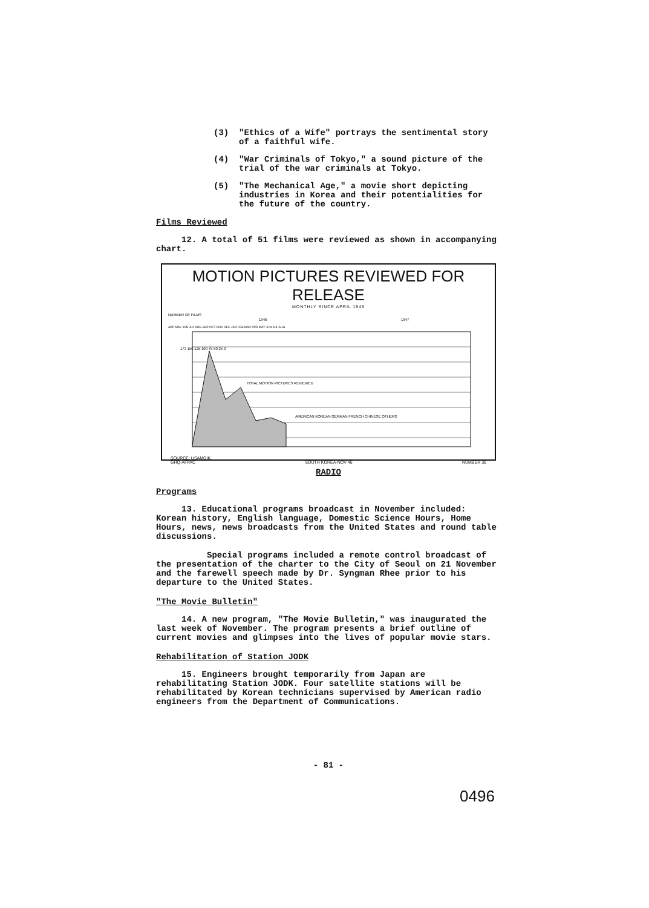(3) "Ethics of a Wife" portrays the sentimental story of a faithful wife.
(4) "War Criminals of Tokyo," a sound picture of the trial of the war criminals at Tokyo.
(5) "The Mechanical Age," a movie short depicting industries in Korea and their potentialities for the future of the country.
Films Reviewed
12. A total of 51 films were reviewed as shown in accompanying chart.
MOTION PICTURES REVIEWED FOR RELEASE
MONTHLY SINCE APRIL 1946
NUMBER OF FILMS
1946
1947
APR MAY JUN JUL AUG SEP OCT NOV DEC JAN FEB MAR APR MAY JUN JUL AUG
TOTAL MOTION PICTURES REVIEWED
AMERICAN KOREAN GERMAN FRENCH CHINESE OTHERS
173 150 125 100 75 50 25 0
SOURCE: USAMGIK.
GHQ-AFPAC SOUTH KOREA-NOV 46 NUMBER 36
RADIO
Programs
13. Educational programs broadcast in November included: Korean history, English language, Domestic Science Hours, Home Hours, news, news broadcasts from the United States and round table discussions.
Special programs included a remote control broadcast of the presentation of the charter to the City of Seoul on 21 November and the farewell speech made by Dr. Syngman Rhee prior to his departure to the United States.
"The Movie Bulletin"
14. A new program, "The Movie Bulletin," was inaugurated the last week of November. The program presents a brief outline of current movies and glimpses into the lives of popular movie stars.
Rehabilitation of Station JODK
15. Engineers brought temporarily from Japan are rehabilitating Station JODK. Four satellite stations will be rehabilitated by Korean technicians supervised by American radio engineers from the Department of Communications.
- 81 -
0496